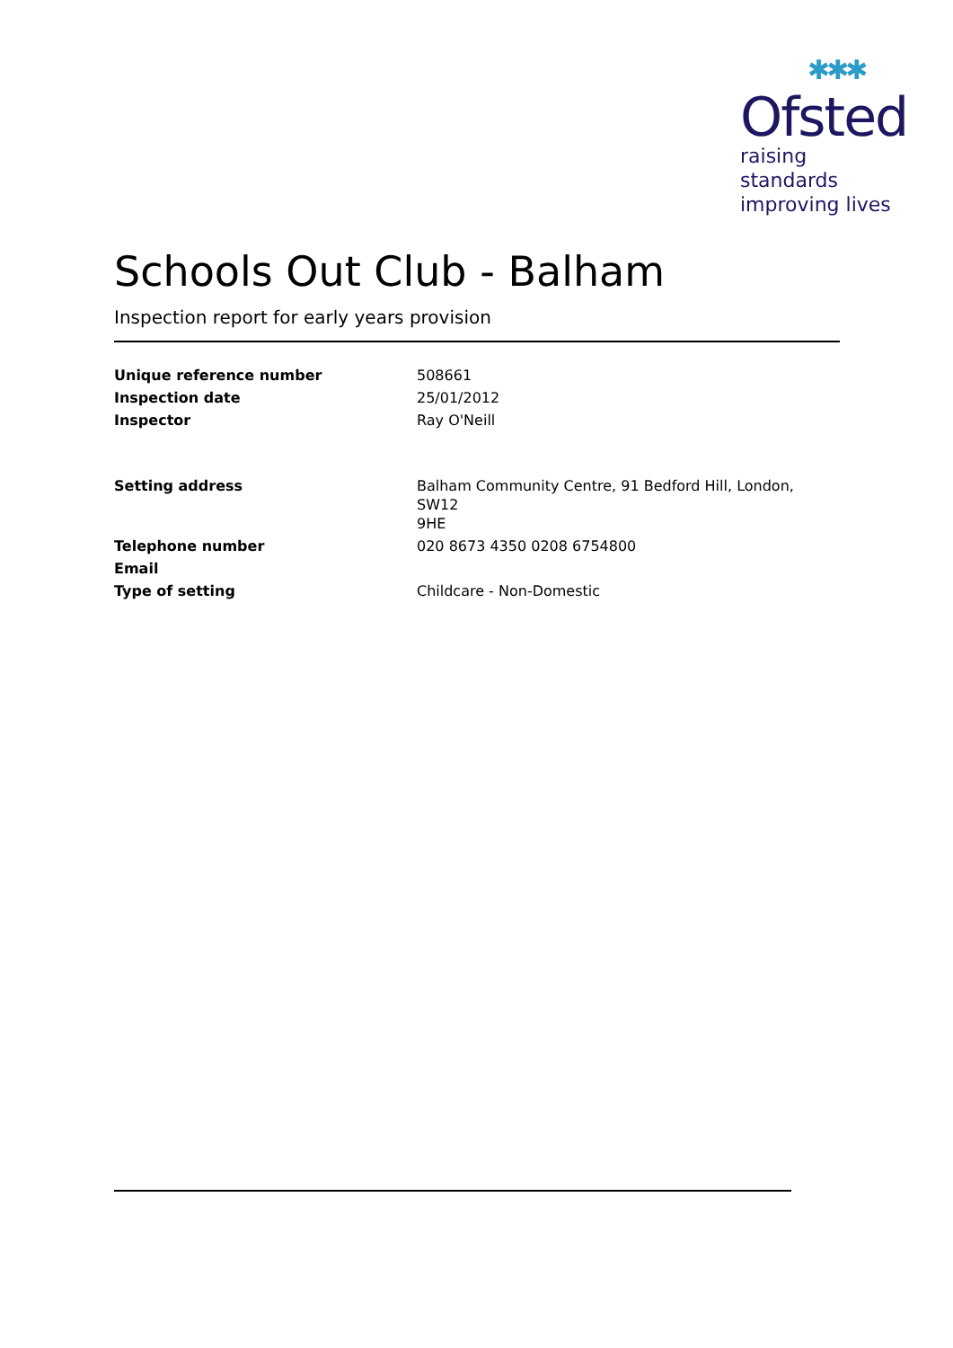✱✱✱
Ofsted
raising standards
improving lives
Schools Out Club - Balham
Inspection report for early years provision
| Unique reference number | 508661 |
| Inspection date | 25/01/2012 |
| Inspector | Ray O'Neill |
| Setting address | Balham Community Centre, 91 Bedford Hill, London, SW12 9HE |
| Telephone number | 020 8673 4350 0208 6754800 |
| Email | |
| Type of setting | Childcare - Non-Domestic |